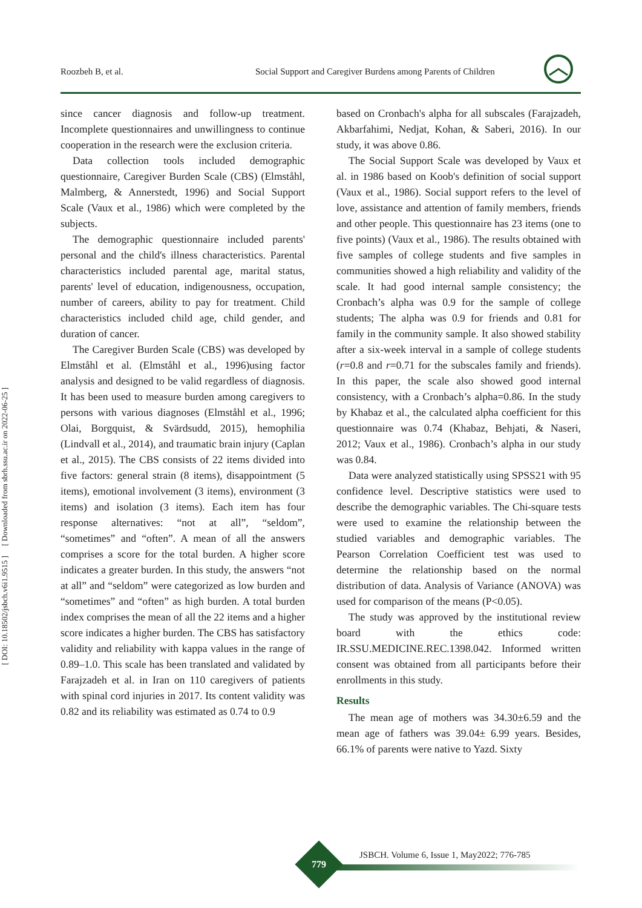Roozbeh B, et al.
Social Support and Caregiver Burdens among Parents of Children
[ DOI: 10.18502/jsbch.v6i1.9515 ] [ Downloaded from sbrh.ssu.ac.ir on 2022-06-25 ]
since cancer diagnosis and follow-up treatment. Incomplete questionnaires and unwillingness to continue cooperation in the research were the exclusion criteria.
Data collection tools included demographic questionnaire, Caregiver Burden Scale (CBS) (Elmståhl, Malmberg, & Annerstedt, 1996) and Social Support Scale (Vaux et al., 1986) which were completed by the subjects.
The demographic questionnaire included parents' personal and the child's illness characteristics. Parental characteristics included parental age, marital status, parents' level of education, indigenousness, occupation, number of careers, ability to pay for treatment. Child characteristics included child age, child gender, and duration of cancer.
The Caregiver Burden Scale (CBS) was developed by Elmståhl et al. (Elmståhl et al., 1996)using factor analysis and designed to be valid regardless of diagnosis. It has been used to measure burden among caregivers to persons with various diagnoses (Elmståhl et al., 1996; Olai, Borgquist, & Svärdsudd, 2015), hemophilia (Lindvall et al., 2014), and traumatic brain injury (Caplan et al., 2015). The CBS consists of 22 items divided into five factors: general strain (8 items), disappointment (5 items), emotional involvement (3 items), environment (3 items) and isolation (3 items). Each item has four response alternatives: “not at all”, “seldom”, “sometimes” and “often”. A mean of all the answers comprises a score for the total burden. A higher score indicates a greater burden. In this study, the answers “not at all” and “seldom” were categorized as low burden and “sometimes” and “often” as high burden. A total burden index comprises the mean of all the 22 items and a higher score indicates a higher burden. The CBS has satisfactory validity and reliability with kappa values in the range of 0.89–1.0. This scale has been translated and validated by Farajzadeh et al. in Iran on 110 caregivers of patients with spinal cord injuries in 2017. Its content validity was 0.82 and its reliability was estimated as 0.74 to 0.9
based on Cronbach's alpha for all subscales (Farajzadeh, Akbarfahimi, Nedjat, Kohan, & Saberi, 2016). In our study, it was above 0.86.
The Social Support Scale was developed by Vaux et al. in 1986 based on Koob's definition of social support (Vaux et al., 1986). Social support refers to the level of love, assistance and attention of family members, friends and other people. This questionnaire has 23 items (one to five points) (Vaux et al., 1986). The results obtained with five samples of college students and five samples in communities showed a high reliability and validity of the scale. It had good internal sample consistency; the Cronbach’s alpha was 0.9 for the sample of college students; The alpha was 0.9 for friends and 0.81 for family in the community sample. It also showed stability after a six-week interval in a sample of college students (r=0.8 and r=0.71 for the subscales family and friends). In this paper, the scale also showed good internal consistency, with a Cronbach’s alpha=0.86. In the study by Khabaz et al., the calculated alpha coefficient for this questionnaire was 0.74 (Khabaz, Behjati, & Naseri, 2012; Vaux et al., 1986). Cronbach’s alpha in our study was 0.84.
Data were analyzed statistically using SPSS21 with 95 confidence level. Descriptive statistics were used to describe the demographic variables. The Chi-square tests were used to examine the relationship between the studied variables and demographic variables. The Pearson Correlation Coefficient test was used to determine the relationship based on the normal distribution of data. Analysis of Variance (ANOVA) was used for comparison of the means (P<0.05).
The study was approved by the institutional review board with the ethics code: IR.SSU.MEDICINE.REC.1398.042. Informed written consent was obtained from all participants before their enrollments in this study.
Results
The mean age of mothers was 34.30±6.59 and the mean age of fathers was 39.04± 6.99 years. Besides, 66.1% of parents were native to Yazd. Sixty
JSBCH. Volume 6, Issue 1, May2022; 776-785
779